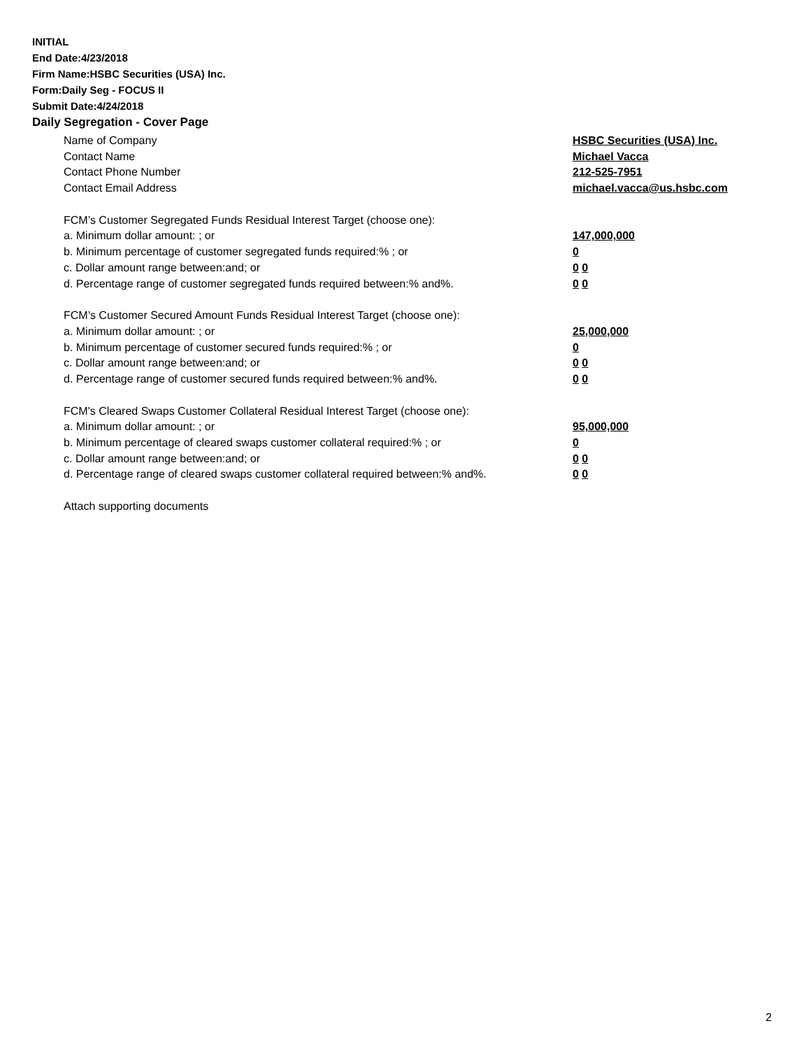INITIAL
End Date:4/23/2018
Firm Name:HSBC Securities (USA) Inc.
Form:Daily Seg - FOCUS II
Submit Date:4/24/2018
Daily Segregation - Cover Page
Name of Company HSBC Securities (USA) Inc.
Contact Name Michael Vacca
Contact Phone Number 212-525-7951
Contact Email Address michael.vacca@us.hsbc.com
FCM’s Customer Segregated Funds Residual Interest Target (choose one):
a. Minimum dollar amount: ; or 147,000,000
b. Minimum percentage of customer segregated funds required:% ; or 0
c. Dollar amount range between:and; or 0 0
d. Percentage range of customer segregated funds required between:% and%. 0 0
FCM’s Customer Secured Amount Funds Residual Interest Target (choose one):
a. Minimum dollar amount: ; or 25,000,000
b. Minimum percentage of customer secured funds required:% ; or 0
c. Dollar amount range between:and; or 0 0
d. Percentage range of customer secured funds required between:% and%. 0 0
FCM's Cleared Swaps Customer Collateral Residual Interest Target (choose one):
a. Minimum dollar amount: ; or 95,000,000
b. Minimum percentage of cleared swaps customer collateral required:% ; or 0
c. Dollar amount range between:and; or 0 0
d. Percentage range of cleared swaps customer collateral required between:% and%.
0 0
Attach supporting documents
2